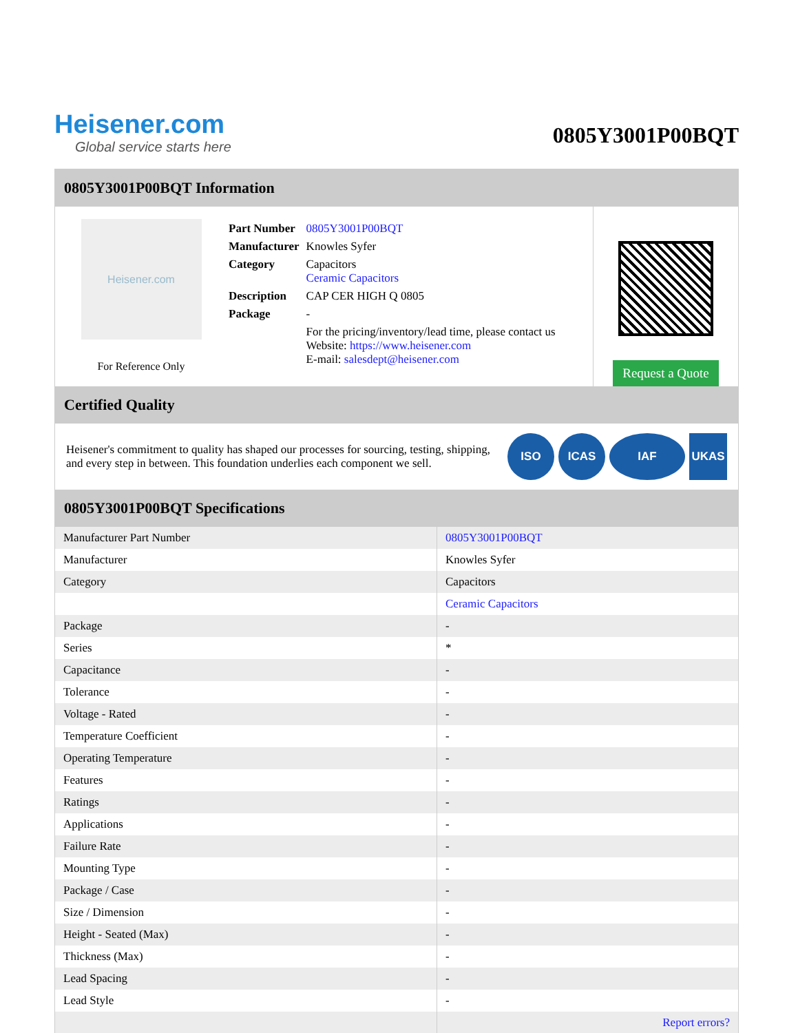Heisener.com
Global service starts here
0805Y3001P00BQT
0805Y3001P00BQT Information
Heisener.com
For Reference Only
| Part Number | 0805Y3001P00BQT |
| Manufacturer | Knowles Syfer |
| Category | Capacitors Ceramic Capacitors |
| Description | CAP CER HIGH Q 0805 |
| Package | - |
| | For the pricing/inventory/lead time, please contact us Website: https://www.heisener.com E-mail: salesdept@heisener.com |
Request a Quote
Certified Quality
Heisener's commitment to quality has shaped our processes for sourcing, testing, shipping, and every step in between. This foundation underlies each component we sell.
ISO ICAS IAF UKAS
0805Y3001P00BQT Specifications
| Manufacturer Part Number | 0805Y3001P00BQT |
| Manufacturer | Knowles Syfer |
| Category | Capacitors |
| | Ceramic Capacitors |
| Package | - |
| Series | * |
| Capacitance | - |
| Tolerance | - |
| Voltage - Rated | - |
| Temperature Coefficient | - |
| Operating Temperature | - |
| Features | - |
| Ratings | - |
| Applications | - |
| Failure Rate | - |
| Mounting Type | - |
| Package / Case | - |
| Size / Dimension | - |
| Height - Seated (Max) | - |
| Thickness (Max) | - |
| Lead Spacing | - |
| Lead Style | - |
| | Report errors? |